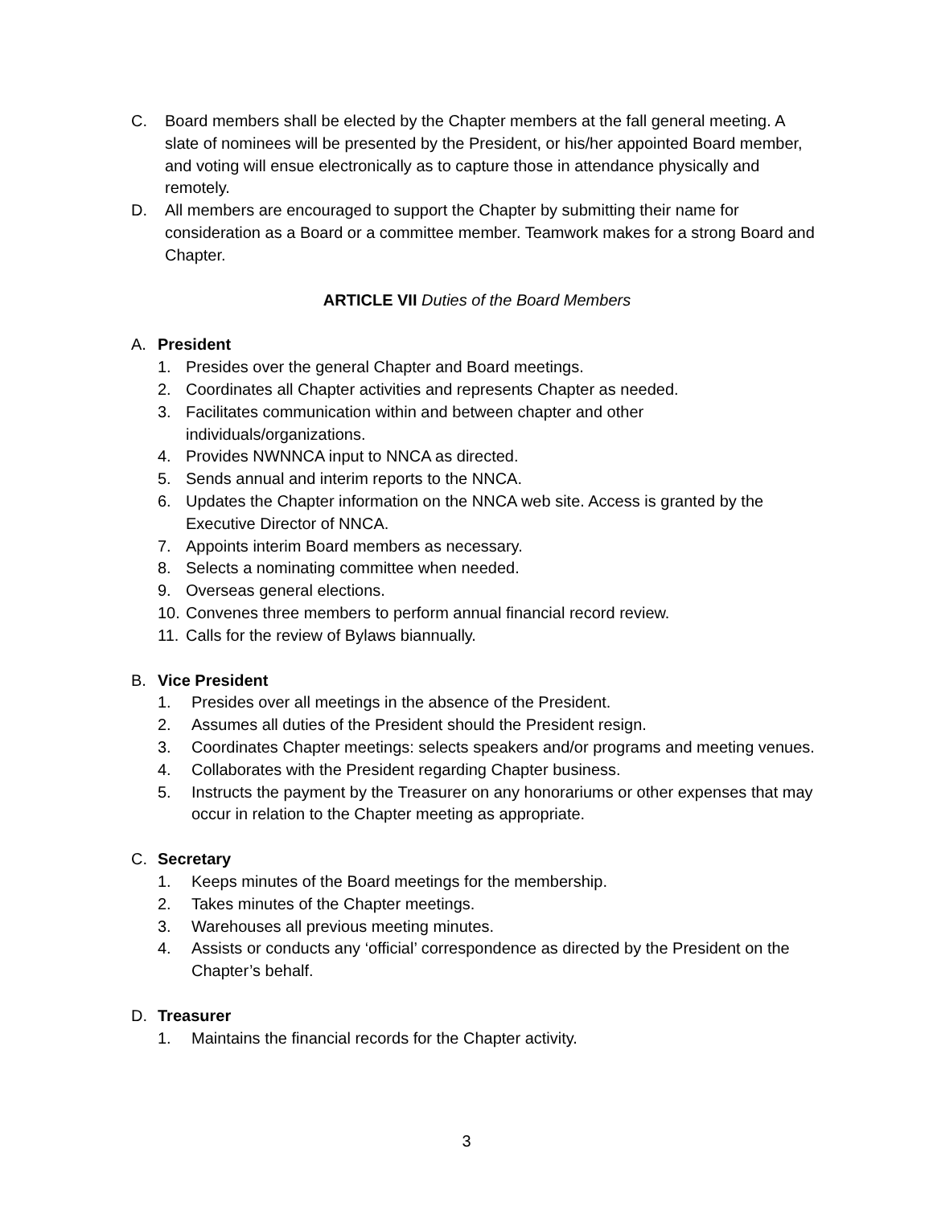C. Board members shall be elected by the Chapter members at the fall general meeting. A slate of nominees will be presented by the President, or his/her appointed Board member, and voting will ensue electronically as to capture those in attendance physically and remotely.
D. All members are encouraged to support the Chapter by submitting their name for consideration as a Board or a committee member. Teamwork makes for a strong Board and Chapter.
ARTICLE VII Duties of the Board Members
A. President
1. Presides over the general Chapter and Board meetings.
2. Coordinates all Chapter activities and represents Chapter as needed.
3. Facilitates communication within and between chapter and other individuals/organizations.
4. Provides NWNNCA input to NNCA as directed.
5. Sends annual and interim reports to the NNCA.
6. Updates the Chapter information on the NNCA web site. Access is granted by the Executive Director of NNCA.
7. Appoints interim Board members as necessary.
8. Selects a nominating committee when needed.
9. Overseas general elections.
10. Convenes three members to perform annual financial record review.
11. Calls for the review of Bylaws biannually.
B. Vice President
1. Presides over all meetings in the absence of the President.
2. Assumes all duties of the President should the President resign.
3. Coordinates Chapter meetings: selects speakers and/or programs and meeting venues.
4. Collaborates with the President regarding Chapter business.
5. Instructs the payment by the Treasurer on any honorariums or other expenses that may occur in relation to the Chapter meeting as appropriate.
C. Secretary
1. Keeps minutes of the Board meetings for the membership.
2. Takes minutes of the Chapter meetings.
3. Warehouses all previous meeting minutes.
4. Assists or conducts any ‘official’ correspondence as directed by the President on the Chapter’s behalf.
D. Treasurer
1. Maintains the financial records for the Chapter activity.
3